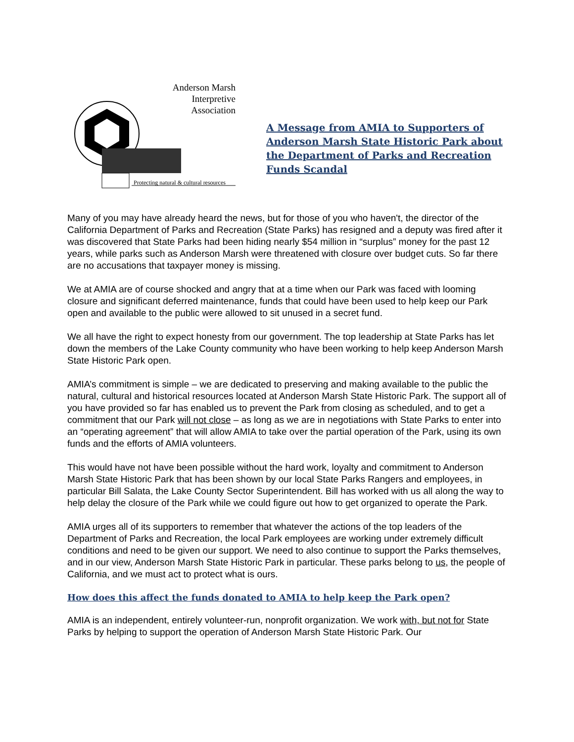Anderson Marsh
Interpretive
Association
Protecting natural & cultural resources
A Message from AMIA to Supporters of
Anderson Marsh State Historic Park about
the Department of Parks and Recreation
Funds Scandal
Many of you may have already heard the news, but for those of you who haven't, the director of the California Department of Parks and Recreation (State Parks) has resigned and a deputy was fired after it was discovered that State Parks had been hiding nearly $54 million in “surplus” money for the past 12 years, while parks such as Anderson Marsh were threatened with closure over budget cuts. So far there are no accusations that taxpayer money is missing.
We at AMIA are of course shocked and angry that at a time when our Park was faced with looming closure and significant deferred maintenance, funds that could have been used to help keep our Park open and available to the public were allowed to sit unused in a secret fund.
We all have the right to expect honesty from our government. The top leadership at State Parks has let down the members of the Lake County community who have been working to help keep Anderson Marsh State Historic Park open.
AMIA’s commitment is simple – we are dedicated to preserving and making available to the public the natural, cultural and historical resources located at Anderson Marsh State Historic Park. The support all of you have provided so far has enabled us to prevent the Park from closing as scheduled, and to get a commitment that our Park will not close – as long as we are in negotiations with State Parks to enter into an “operating agreement” that will allow AMIA to take over the partial operation of the Park, using its own funds and the efforts of AMIA volunteers.
This would have not have been possible without the hard work, loyalty and commitment to Anderson Marsh State Historic Park that has been shown by our local State Parks Rangers and employees, in particular Bill Salata, the Lake County Sector Superintendent. Bill has worked with us all along the way to help delay the closure of the Park while we could figure out how to get organized to operate the Park.
AMIA urges all of its supporters to remember that whatever the actions of the top leaders of the Department of Parks and Recreation, the local Park employees are working under extremely difficult conditions and need to be given our support. We need to also continue to support the Parks themselves, and in our view, Anderson Marsh State Historic Park in particular. These parks belong to us, the people of California, and we must act to protect what is ours.
How does this affect the funds donated to AMIA to help keep the Park open?
AMIA is an independent, entirely volunteer-run, nonprofit organization. We work with, but not for State Parks by helping to support the operation of Anderson Marsh State Historic Park. Our